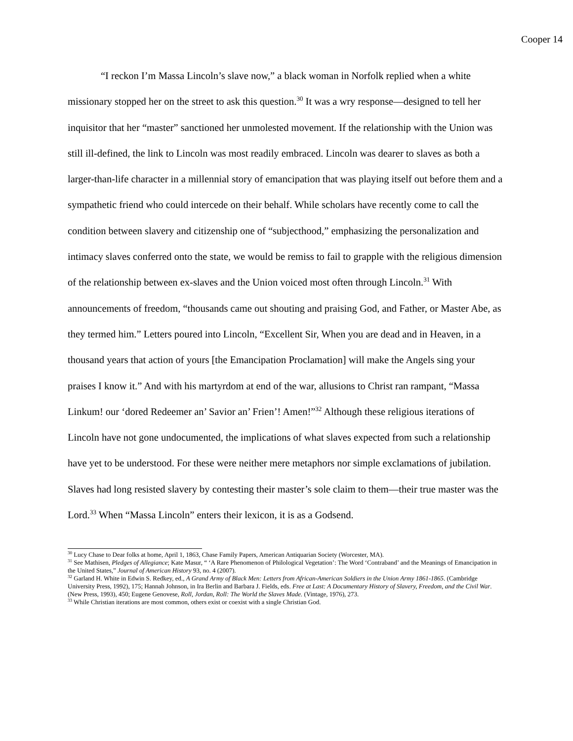Cooper 14
“I reckon I’m Massa Lincoln’s slave now,” a black woman in Norfolk replied when a white missionary stopped her on the street to ask this question.<sup>30</sup> It was a wry response—designed to tell her inquisitor that her “master” sanctioned her unmolested movement. If the relationship with the Union was still ill-defined, the link to Lincoln was most readily embraced. Lincoln was dearer to slaves as both a larger-than-life character in a millennial story of emancipation that was playing itself out before them and a sympathetic friend who could intercede on their behalf. While scholars have recently come to call the condition between slavery and citizenship one of “subjecthood,” emphasizing the personalization and intimacy slaves conferred onto the state, we would be remiss to fail to grapple with the religious dimension of the relationship between ex-slaves and the Union voiced most often through Lincoln.<sup>31</sup> With announcements of freedom, “thousands came out shouting and praising God, and Father, or Master Abe, as they termed him.” Letters poured into Lincoln, “Excellent Sir, When you are dead and in Heaven, in a thousand years that action of yours [the Emancipation Proclamation] will make the Angels sing your praises I know it.” And with his martyrdom at end of the war, allusions to Christ ran rampant, “Massa Linkum! our ‘dored Redeemer an’ Savior an’ Frien’! Amen!”<sup>32</sup> Although these religious iterations of Lincoln have not gone undocumented, the implications of what slaves expected from such a relationship have yet to be understood. For these were neither mere metaphors nor simple exclamations of jubilation. Slaves had long resisted slavery by contesting their master’s sole claim to them—their true master was the Lord.<sup>33</sup> When “Massa Lincoln” enters their lexicon, it is as a Godsend.
<sup>30</sup> Lucy Chase to Dear folks at home, April 1, 1863, Chase Family Papers, American Antiquarian Society (Worcester, MA).
<sup>31</sup> See Mathisen, Pledges of Allegiance; Kate Masur, “ ‘A Rare Phenomenon of Philological Vegetation’: The Word ‘Contraband’ and the Meanings of Emancipation in the United States,” Journal of American History 93, no. 4 (2007).
<sup>32</sup> Garland H. White in Edwin S. Redkey, ed., A Grand Army of Black Men: Letters from African-American Soldiers in the Union Army 1861-1865. (Cambridge University Press, 1992), 175; Hannah Johnson, in Ira Berlin and Barbara J. Fields, eds. Free at Last: A Documentary History of Slavery, Freedom, and the Civil War. (New Press, 1993), 450; Eugene Genovese, Roll, Jordan, Roll: The World the Slaves Made. (Vintage, 1976), 273.
<sup>33</sup> While Christian iterations are most common, others exist or coexist with a single Christian God.